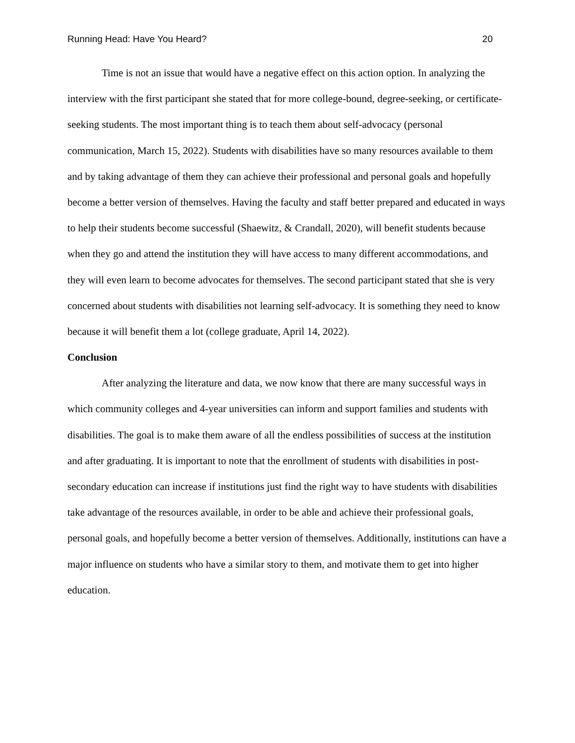Running Head: Have You Heard? 20
Time is not an issue that would have a negative effect on this action option. In analyzing the interview with the first participant she stated that for more college-bound, degree-seeking, or certificate-seeking students. The most important thing is to teach them about self-advocacy (personal communication, March 15, 2022). Students with disabilities have so many resources available to them and by taking advantage of them they can achieve their professional and personal goals and hopefully become a better version of themselves. Having the faculty and staff better prepared and educated in ways to help their students become successful (Shaewitz, & Crandall, 2020), will benefit students because when they go and attend the institution they will have access to many different accommodations, and they will even learn to become advocates for themselves. The second participant stated that she is very concerned about students with disabilities not learning self-advocacy. It is something they need to know because it will benefit them a lot (college graduate, April 14, 2022).
Conclusion
After analyzing the literature and data, we now know that there are many successful ways in which community colleges and 4-year universities can inform and support families and students with disabilities. The goal is to make them aware of all the endless possibilities of success at the institution and after graduating. It is important to note that the enrollment of students with disabilities in post-secondary education can increase if institutions just find the right way to have students with disabilities take advantage of the resources available, in order to be able and achieve their professional goals, personal goals, and hopefully become a better version of themselves. Additionally, institutions can have a major influence on students who have a similar story to them, and motivate them to get into higher education.